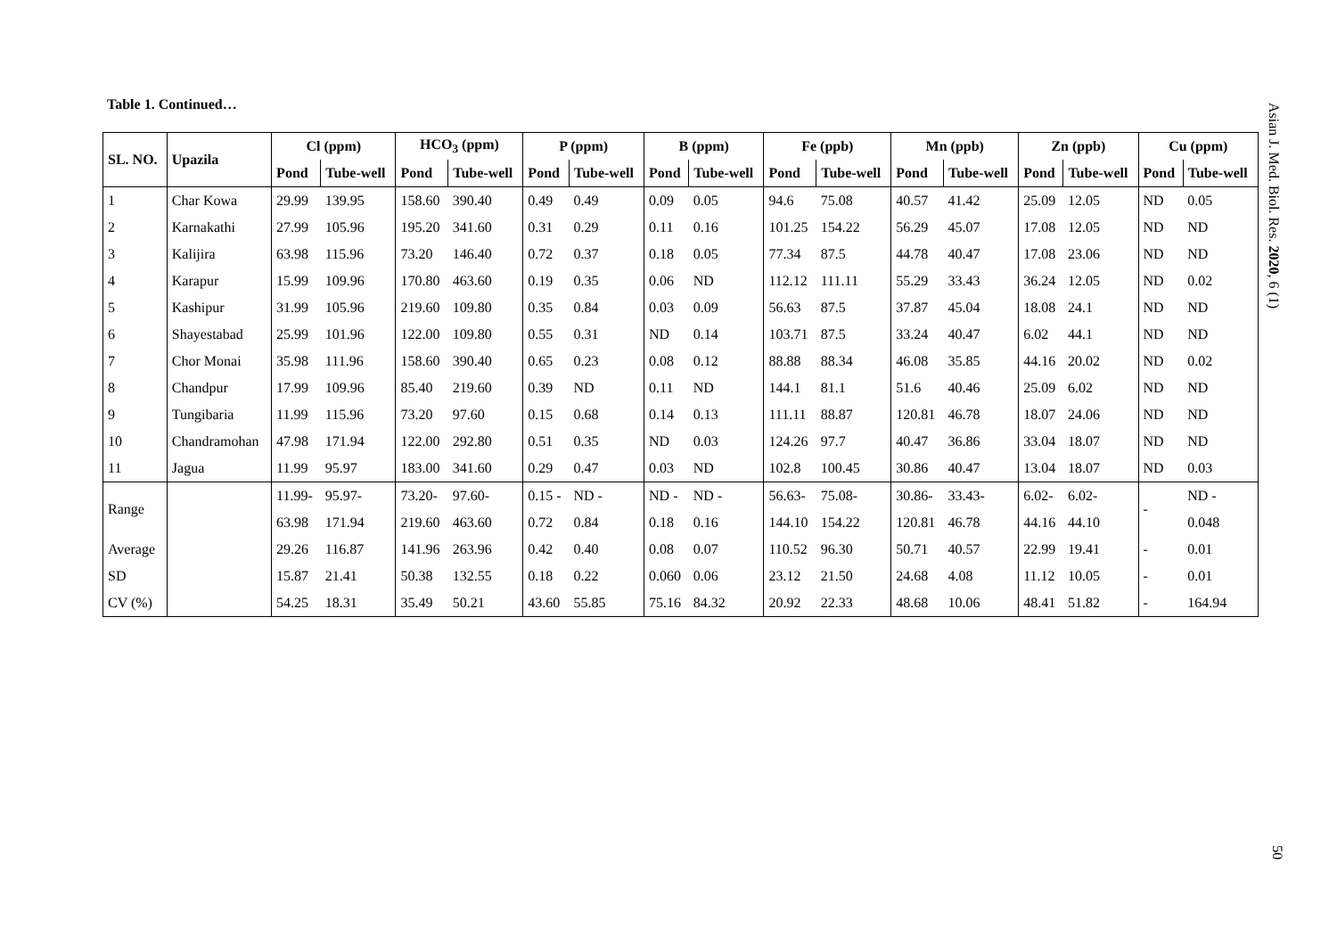Table 1. Continued…
| SL. NO. | Upazila | Cl (ppm) | | HCO<sub>3</sub> (ppm) | | P (ppm) | | B (ppm) | | Fe (ppb) | | Mn (ppb) | | Zn (ppb) | | Cu (ppm) | |
| --- | --- | --- | --- | --- | --- | --- | --- | --- | --- | --- | --- | --- | --- | --- | --- | --- | --- |
| | | Pond | Tube-well | Pond | Tube-well | Pond | Tube-well | Pond | Tube-well | Pond | Tube-well | Pond | Tube-well | Pond | Tube-well | Pond | Tube-well |
| 1 | Char Kowa | 29.99 | 139.95 | 158.60 | 390.40 | 0.49 | 0.49 | 0.09 | 0.05 | 94.6 | 75.08 | 40.57 | 41.42 | 25.09 | 12.05 | ND | 0.05 |
| 2 | Karnakathi | 27.99 | 105.96 | 195.20 | 341.60 | 0.31 | 0.29 | 0.11 | 0.16 | 101.25 | 154.22 | 56.29 | 45.07 | 17.08 | 12.05 | ND | ND |
| 3 | Kalijira | 63.98 | 115.96 | 73.20 | 146.40 | 0.72 | 0.37 | 0.18 | 0.05 | 77.34 | 87.5 | 44.78 | 40.47 | 17.08 | 23.06 | ND | ND |
| 4 | Karapur | 15.99 | 109.96 | 170.80 | 463.60 | 0.19 | 0.35 | 0.06 | ND | 112.12 | 111.11 | 55.29 | 33.43 | 36.24 | 12.05 | ND | 0.02 |
| 5 | Kashipur | 31.99 | 105.96 | 219.60 | 109.80 | 0.35 | 0.84 | 0.03 | 0.09 | 56.63 | 87.5 | 37.87 | 45.04 | 18.08 | 24.1 | ND | ND |
| 6 | Shayestabad | 25.99 | 101.96 | 122.00 | 109.80 | 0.55 | 0.31 | ND | 0.14 | 103.71 | 87.5 | 33.24 | 40.47 | 6.02 | 44.1 | ND | ND |
| 7 | Chor Monai | 35.98 | 111.96 | 158.60 | 390.40 | 0.65 | 0.23 | 0.08 | 0.12 | 88.88 | 88.34 | 46.08 | 35.85 | 44.16 | 20.02 | ND | 0.02 |
| 8 | Chandpur | 17.99 | 109.96 | 85.40 | 219.60 | 0.39 | ND | 0.11 | ND | 144.1 | 81.1 | 51.6 | 40.46 | 25.09 | 6.02 | ND | ND |
| 9 | Tungibaria | 11.99 | 115.96 | 73.20 | 97.60 | 0.15 | 0.68 | 0.14 | 0.13 | 111.11 | 88.87 | 120.81 | 46.78 | 18.07 | 24.06 | ND | ND |
| 10 | Chandramohan | 47.98 | 171.94 | 122.00 | 292.80 | 0.51 | 0.35 | ND | 0.03 | 124.26 | 97.7 | 40.47 | 36.86 | 33.04 | 18.07 | ND | ND |
| 11 | Jagua | 11.99 | 95.97 | 183.00 | 341.60 | 0.29 | 0.47 | 0.03 | ND | 102.8 | 100.45 | 30.86 | 40.47 | 13.04 | 18.07 | ND | 0.03 |
| Range | | 11.99- | 95.97- | 73.20- | 97.60- | 0.15 - | ND - | ND - | ND - | 56.63- | 75.08- | 30.86- | 33.43- | 6.02- | 6.02- | - | ND - |
| | | 63.98 | 171.94 | 219.60 | 463.60 | 0.72 | 0.84 | 0.18 | 0.16 | 144.10 | 154.22 | 120.81 | 46.78 | 44.16 | 44.10 | | 0.048 |
| Average | | 29.26 | 116.87 | 141.96 | 263.96 | 0.42 | 0.40 | 0.08 | 0.07 | 110.52 | 96.30 | 50.71 | 40.57 | 22.99 | 19.41 | - | 0.01 |
| SD | | 15.87 | 21.41 | 50.38 | 132.55 | 0.18 | 0.22 | 0.060 | 0.06 | 23.12 | 21.50 | 24.68 | 4.08 | 11.12 | 10.05 | - | 0.01 |
| CV (%) | | 54.25 | 18.31 | 35.49 | 50.21 | 43.60 | 55.85 | 75.16 | 84.32 | 20.92 | 22.33 | 48.68 | 10.06 | 48.41 | 51.82 | - | 164.94 |
Asian J. Med. Biol. Res. 2020, 6 (1)
50